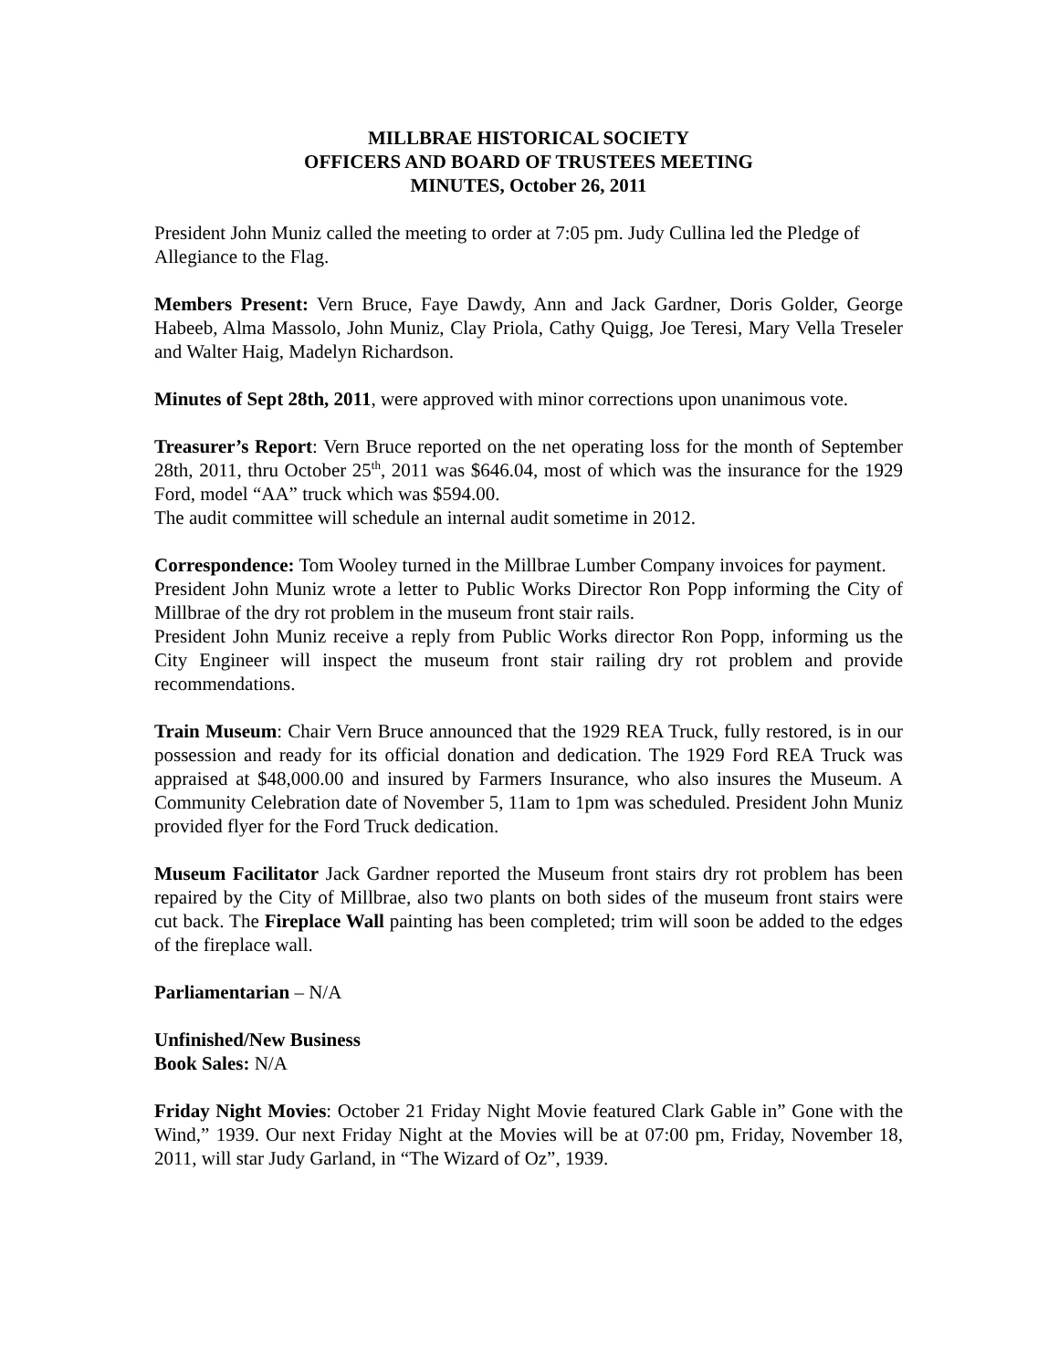MILLBRAE HISTORICAL SOCIETY
OFFICERS AND BOARD OF TRUSTEES MEETING
MINUTES, October 26, 2011
President John Muniz called the meeting to order at 7:05 pm. Judy Cullina led the Pledge of Allegiance to the Flag.
Members Present: Vern Bruce, Faye Dawdy, Ann and Jack Gardner, Doris Golder, George Habeeb, Alma Massolo, John Muniz, Clay Priola, Cathy Quigg, Joe Teresi, Mary Vella Treseler and Walter Haig, Madelyn Richardson.
Minutes of Sept 28th, 2011, were approved with minor corrections upon unanimous vote.
Treasurer’s Report: Vern Bruce reported on the net operating loss for the month of September 28th, 2011, thru October 25<sup>th</sup>, 2011 was $646.04, most of which was the insurance for the 1929 Ford, model “AA” truck which was $594.00.
The audit committee will schedule an internal audit sometime in 2012.
Correspondence: Tom Wooley turned in the Millbrae Lumber Company invoices for payment.
President John Muniz wrote a letter to Public Works Director Ron Popp informing the City of Millbrae of the dry rot problem in the museum front stair rails.
President John Muniz receive a reply from Public Works director Ron Popp, informing us the City Engineer will inspect the museum front stair railing dry rot problem and provide recommendations.
Train Museum: Chair Vern Bruce announced that the 1929 REA Truck, fully restored, is in our possession and ready for its official donation and dedication. The 1929 Ford REA Truck was appraised at $48,000.00 and insured by Farmers Insurance, who also insures the Museum. A Community Celebration date of November 5, 11am to 1pm was scheduled. President John Muniz provided flyer for the Ford Truck dedication.
Museum Facilitator Jack Gardner reported the Museum front stairs dry rot problem has been repaired by the City of Millbrae, also two plants on both sides of the museum front stairs were cut back. The Fireplace Wall painting has been completed; trim will soon be added to the edges of the fireplace wall.
Parliamentarian – N/A
Unfinished/New Business
Book Sales: N/A
Friday Night Movies: October 21 Friday Night Movie featured Clark Gable in” Gone with the Wind,” 1939. Our next Friday Night at the Movies will be at 07:00 pm, Friday, November 18, 2011, will star Judy Garland, in “The Wizard of Oz”, 1939.